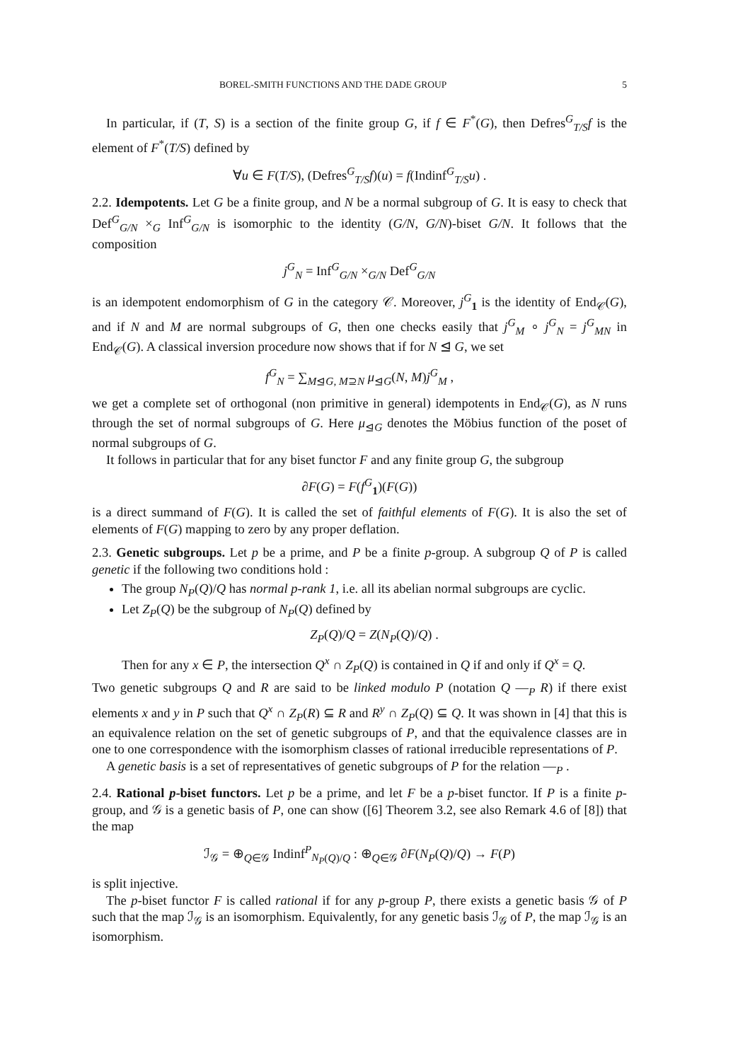BOREL-SMITH FUNCTIONS AND THE DADE GROUP 5
In particular, if (T, S) is a section of the finite group G, if f ∈ F<sup>*</sup>(G), then Defres<sup>G</sup><sub>T/S</sub>f is the element of F<sup>*</sup>(T/S) defined by
∀u ∈ F(T/S), (Defres<sup>G</sup><sub>T/S</sub>f)(u) = f(Indinf<sup>G</sup><sub>T/S</sub>u) .
2.2. Idempotents. Let G be a finite group, and N be a normal subgroup of G. It is easy to check that Def<sup>G</sup><sub>G/N</sub> ×<sub>G</sub> Inf<sup>G</sup><sub>G/N</sub> is isomorphic to the identity (G/N, G/N)-biset G/N. It follows that the composition
j<sup>G</sup><sub>N</sub> = Inf<sup>G</sup><sub>G/N</sub> ×<sub>G/N</sub> Def<sup>G</sup><sub>G/N</sub>
is an idempotent endomorphism of G in the category 𝒞. Moreover, j<sup>G</sup><sub>1</sub> is the identity of End<sub>𝒞</sub>(G), and if N and M are normal subgroups of G, then one checks easily that j<sup>G</sup><sub>M</sub> ∘ j<sup>G</sup><sub>N</sub> = j<sup>G</sup><sub>MN</sub> in End<sub>𝒞</sub>(G). A classical inversion procedure now shows that if for N ⊴ G, we set
f<sup>G</sup><sub>N</sub> = ∑<sub>M⊴G, M⊇N</sub> μ<sub>⊴G</sub>(N, M)j<sup>G</sup><sub>M</sub> ,
we get a complete set of orthogonal (non primitive in general) idempotents in End<sub>𝒞</sub>(G), as N runs through the set of normal subgroups of G. Here μ<sub>⊴G</sub> denotes the Möbius function of the poset of normal subgroups of G.
It follows in particular that for any biset functor F and any finite group G, the subgroup
∂F(G) = F(f<sup>G</sup><sub>1</sub>)(F(G))
is a direct summand of F(G). It is called the set of faithful elements of F(G). It is also the set of elements of F(G) mapping to zero by any proper deflation.
2.3. Genetic subgroups. Let p be a prime, and P be a finite p-group. A subgroup Q of P is called genetic if the following two conditions hold :
The group N<sub>P</sub>(Q)/Q has normal p-rank 1, i.e. all its abelian normal subgroups are cyclic.
Let Z<sub>P</sub>(Q) be the subgroup of N<sub>P</sub>(Q) defined by
Z<sub>P</sub>(Q)/Q = Z(N<sub>P</sub>(Q)/Q) .
Then for any x ∈ P, the intersection Q<sup>x</sup> ∩ Z<sub>P</sub>(Q) is contained in Q if and only if Q<sup>x</sup> = Q.
Two genetic subgroups Q and R are said to be linked modulo P (notation Q —<sub>P</sub> R) if there exist elements x and y in P such that Q<sup>x</sup> ∩ Z<sub>P</sub>(R) ⊆ R and R<sup>y</sup> ∩ Z<sub>P</sub>(Q) ⊆ Q. It was shown in [4] that this is an equivalence relation on the set of genetic subgroups of P, and that the equivalence classes are in one to one correspondence with the isomorphism classes of rational irreducible representations of P.
A genetic basis is a set of representatives of genetic subgroups of P for the relation —<sub>P</sub> .
2.4. Rational p-biset functors. Let p be a prime, and let F be a p-biset functor. If P is a finite p-group, and 𝒢 is a genetic basis of P, one can show ([6] Theorem 3.2, see also Remark 4.6 of [8]) that the map
ℐ<sub>𝒢</sub> = ⊕<sub>Q∈𝒢</sub> Indinf<sup>P</sup><sub>N<sub>P</sub>(Q)/Q</sub> : ⊕<sub>Q∈𝒢</sub> ∂F(N<sub>P</sub>(Q)/Q) → F(P)
is split injective.
The p-biset functor F is called rational if for any p-group P, there exists a genetic basis 𝒢 of P such that the map ℐ<sub>𝒢</sub> is an isomorphism. Equivalently, for any genetic basis ℐ<sub>𝒢</sub> of P, the map ℐ<sub>𝒢</sub> is an isomorphism.